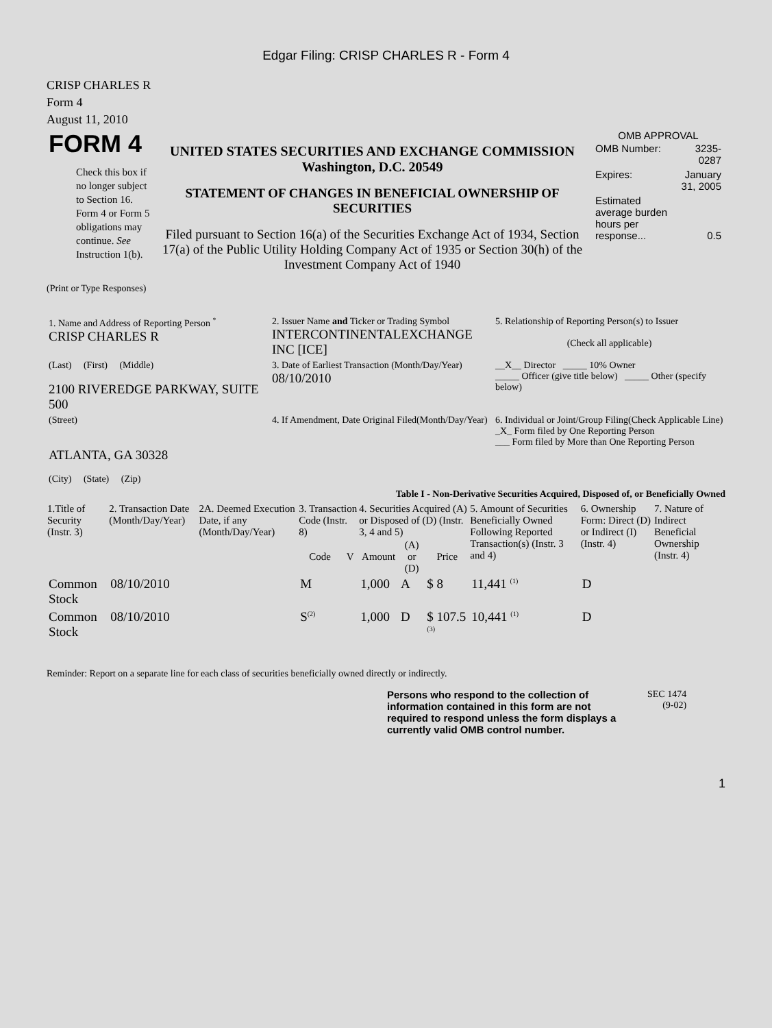Edgar Filing: CRISP CHARLES R - Form 4
CRISP CHARLES R
Form 4
August 11, 2010
| FORM 4 Check this box if no longer subject to Section 16. Form 4 or Form 5 obligations may continue. See Instruction 1(b). | UNITED STATES SECURITIES AND EXCHANGE COMMISSION Washington, D.C. 20549 STATEMENT OF CHANGES IN BENEFICIAL OWNERSHIP OF SECURITIES Filed pursuant to Section 16(a) of the Securities Exchange Act of 1934, Section 17(a) of the Public Utility Holding Company Act of 1935 or Section 30(h) of the Investment Company Act of 1940 | OMB APPROVAL / OMB Number: / 3235-0287 / / Expires: / January 31, 2005 / / Estimated average burden hours per response... / 0.5 / |
(Print or Type Responses)
| 1. Name and Address of Reporting Person <sup>*</sup> CRISP CHARLES R | 2. Issuer Name and Ticker or Trading Symbol INTERCONTINENTALEXCHANGE INC [ICE] | 5. Relationship of Reporting Person(s) to Issuer (Check all applicable) |
| (Last) (First) (Middle) 2100 RIVEREDGE PARKWAY, SUITE 500 | 3. Date of Earliest Transaction (Month/Day/Year) 08/10/2010 | __X__ Director _____ 10% Owner _____ Officer (give title below) _____ Other (specify below) |
| (Street) ATLANTA, GA 30328 (City) (State) (Zip) | 4. If Amendment, Date Original Filed(Month/Day/Year) | 6. Individual or Joint/Group Filing(Check Applicable Line) _X_ Form filed by One Reporting Person ___ Form filed by More than One Reporting Person |
Table I - Non-Derivative Securities Acquired, Disposed of, or Beneficially Owned
| 1.Title of Security (Instr. 3) | 2. Transaction Date (Month/Day/Year) | 2A. Deemed Execution Date, if any (Month/Day/Year) | 3. Transaction Code (Instr. 8) | | 4. Securities Acquired (A) or Disposed of (D) (Instr. 3, 4 and 5) | | | 5. Amount of Securities Beneficially Owned Following Reported Transaction(s) (Instr. 3 and 4) | 6. Ownership Form: Direct (D) or Indirect (I) (Instr. 4) | 7. Nature of Indirect Beneficial Ownership (Instr. 4) |
| --- | --- | --- | --- | --- | --- | --- | --- | --- | --- | --- |
| | | | Code | V | Amount | (A) or (D) | Price | | | |
| Common Stock | 08/10/2010 | | M | | 1,000 | A | $ 8 | 11,441 <sup>(1)</sup> | D | |
| Common Stock | 08/10/2010 | | S<sup>(2)</sup> | | 1,000 | D | $ 107.5 <sup>(3)</sup> | 10,441 <sup>(1)</sup> | D | |
Reminder: Report on a separate line for each class of securities beneficially owned directly or indirectly.
Persons who respond to the collection of information contained in this form are not required to respond unless the form displays a currently valid OMB control number.
SEC 1474
(9-02)
1